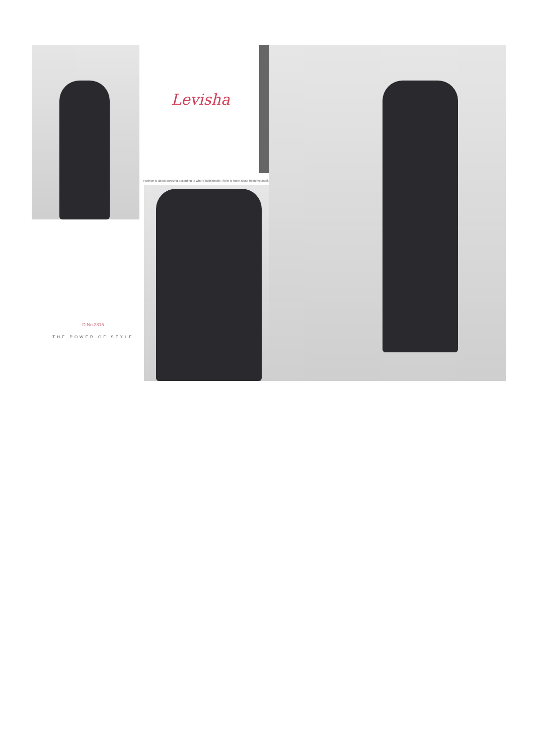Levisha
Fashion is about dressing according to what's fashionable. Style is more about being yourself.
D.No.2815
THE POWER OF STYLE